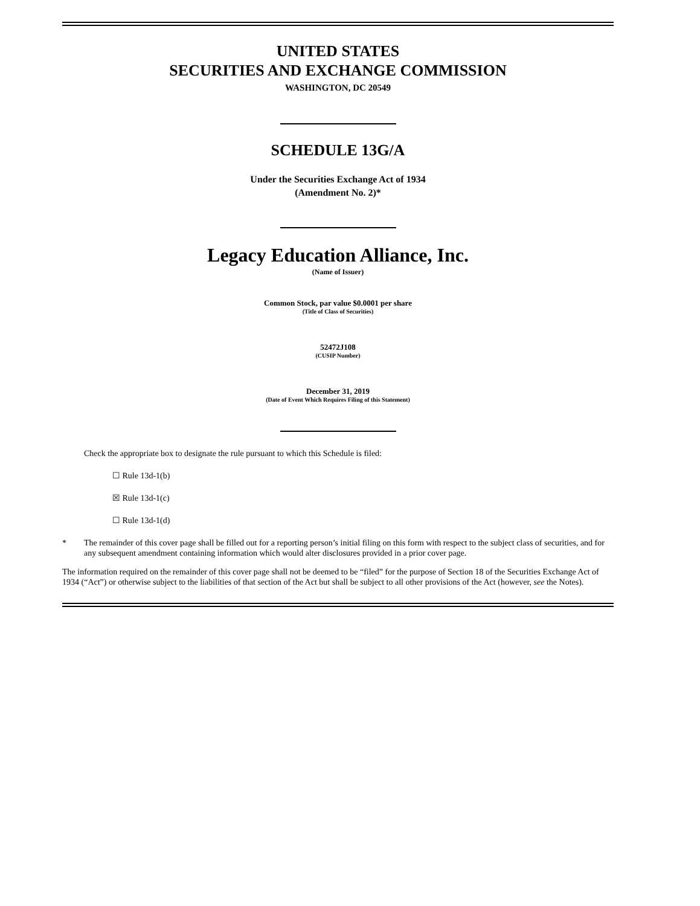UNITED STATES
SECURITIES AND EXCHANGE COMMISSION
WASHINGTON, DC 20549
SCHEDULE 13G/A
Under the Securities Exchange Act of 1934
(Amendment No. 2)*
Legacy Education Alliance, Inc.
(Name of Issuer)
Common Stock, par value $0.0001 per share
(Title of Class of Securities)
52472J108
(CUSIP Number)
December 31, 2019
(Date of Event Which Requires Filing of this Statement)
Check the appropriate box to designate the rule pursuant to which this Schedule is filed:
☐ Rule 13d-1(b)
☒ Rule 13d-1(c)
☐ Rule 13d-1(d)
* The remainder of this cover page shall be filled out for a reporting person’s initial filing on this form with respect to the subject class of securities, and for any subsequent amendment containing information which would alter disclosures provided in a prior cover page.
The information required on the remainder of this cover page shall not be deemed to be “filed” for the purpose of Section 18 of the Securities Exchange Act of 1934 (“Act”) or otherwise subject to the liabilities of that section of the Act but shall be subject to all other provisions of the Act (however, see the Notes).